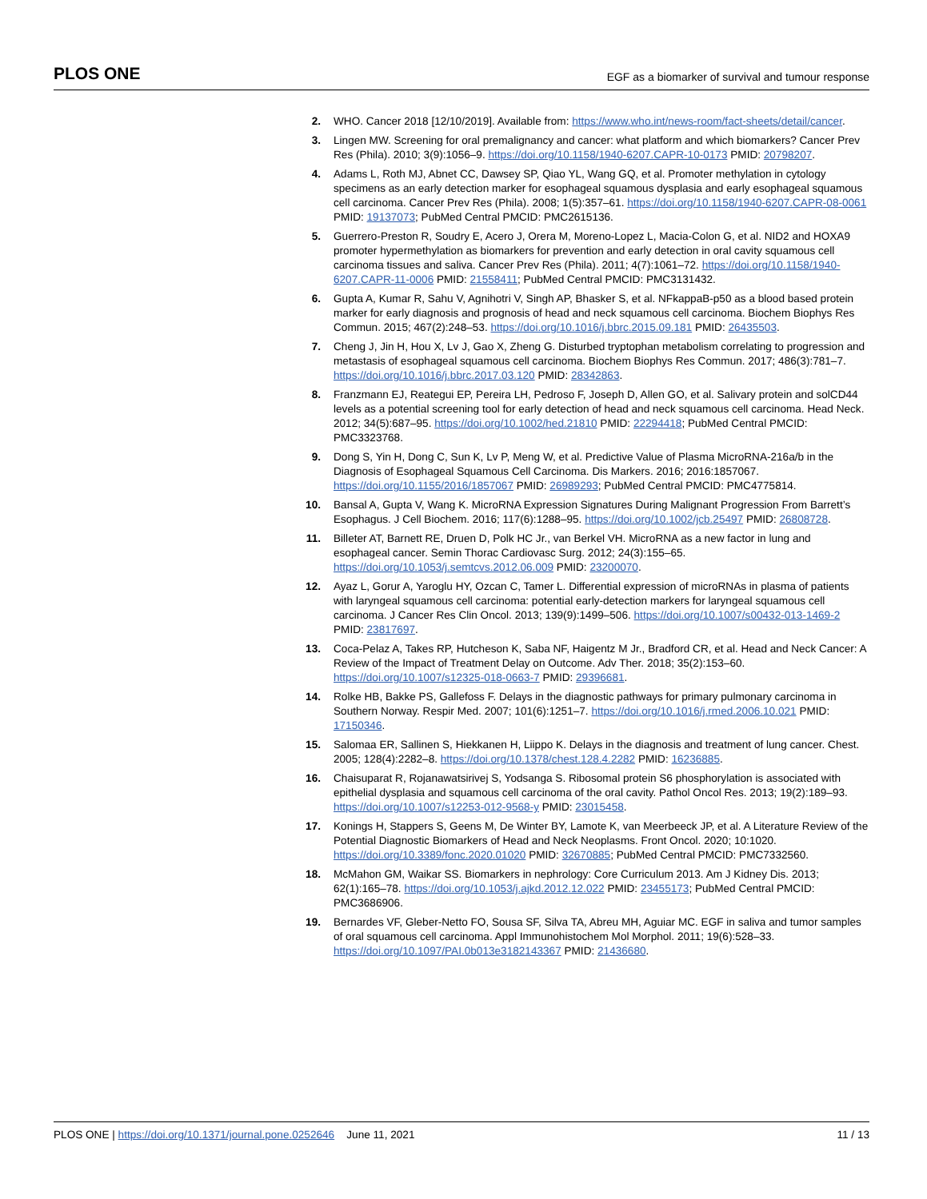PLOS ONE EGF as a biomarker of survival and tumour response
2. WHO. Cancer 2018 [12/10/2019]. Available from: https://www.who.int/news-room/fact-sheets/detail/cancer.
3. Lingen MW. Screening for oral premalignancy and cancer: what platform and which biomarkers? Cancer Prev Res (Phila). 2010; 3(9):1056–9. https://doi.org/10.1158/1940-6207.CAPR-10-0173 PMID: 20798207.
4. Adams L, Roth MJ, Abnet CC, Dawsey SP, Qiao YL, Wang GQ, et al. Promoter methylation in cytology specimens as an early detection marker for esophageal squamous dysplasia and early esophageal squamous cell carcinoma. Cancer Prev Res (Phila). 2008; 1(5):357–61. https://doi.org/10.1158/1940-6207.CAPR-08-0061 PMID: 19137073; PubMed Central PMCID: PMC2615136.
5. Guerrero-Preston R, Soudry E, Acero J, Orera M, Moreno-Lopez L, Macia-Colon G, et al. NID2 and HOXA9 promoter hypermethylation as biomarkers for prevention and early detection in oral cavity squamous cell carcinoma tissues and saliva. Cancer Prev Res (Phila). 2011; 4(7):1061–72. https://doi.org/10.1158/1940-6207.CAPR-11-0006 PMID: 21558411; PubMed Central PMCID: PMC3131432.
6. Gupta A, Kumar R, Sahu V, Agnihotri V, Singh AP, Bhasker S, et al. NFkappaB-p50 as a blood based protein marker for early diagnosis and prognosis of head and neck squamous cell carcinoma. Biochem Biophys Res Commun. 2015; 467(2):248–53. https://doi.org/10.1016/j.bbrc.2015.09.181 PMID: 26435503.
7. Cheng J, Jin H, Hou X, Lv J, Gao X, Zheng G. Disturbed tryptophan metabolism correlating to progression and metastasis of esophageal squamous cell carcinoma. Biochem Biophys Res Commun. 2017; 486(3):781–7. https://doi.org/10.1016/j.bbrc.2017.03.120 PMID: 28342863.
8. Franzmann EJ, Reategui EP, Pereira LH, Pedroso F, Joseph D, Allen GO, et al. Salivary protein and solCD44 levels as a potential screening tool for early detection of head and neck squamous cell carcinoma. Head Neck. 2012; 34(5):687–95. https://doi.org/10.1002/hed.21810 PMID: 22294418; PubMed Central PMCID: PMC3323768.
9. Dong S, Yin H, Dong C, Sun K, Lv P, Meng W, et al. Predictive Value of Plasma MicroRNA-216a/b in the Diagnosis of Esophageal Squamous Cell Carcinoma. Dis Markers. 2016; 2016:1857067. https://doi.org/10.1155/2016/1857067 PMID: 26989293; PubMed Central PMCID: PMC4775814.
10. Bansal A, Gupta V, Wang K. MicroRNA Expression Signatures During Malignant Progression From Barrett’s Esophagus. J Cell Biochem. 2016; 117(6):1288–95. https://doi.org/10.1002/jcb.25497 PMID: 26808728.
11. Billeter AT, Barnett RE, Druen D, Polk HC Jr., van Berkel VH. MicroRNA as a new factor in lung and esophageal cancer. Semin Thorac Cardiovasc Surg. 2012; 24(3):155–65. https://doi.org/10.1053/j.semtcvs.2012.06.009 PMID: 23200070.
12. Ayaz L, Gorur A, Yaroglu HY, Ozcan C, Tamer L. Differential expression of microRNAs in plasma of patients with laryngeal squamous cell carcinoma: potential early-detection markers for laryngeal squamous cell carcinoma. J Cancer Res Clin Oncol. 2013; 139(9):1499–506. https://doi.org/10.1007/s00432-013-1469-2 PMID: 23817697.
13. Coca-Pelaz A, Takes RP, Hutcheson K, Saba NF, Haigentz M Jr., Bradford CR, et al. Head and Neck Cancer: A Review of the Impact of Treatment Delay on Outcome. Adv Ther. 2018; 35(2):153–60. https://doi.org/10.1007/s12325-018-0663-7 PMID: 29396681.
14. Rolke HB, Bakke PS, Gallefoss F. Delays in the diagnostic pathways for primary pulmonary carcinoma in Southern Norway. Respir Med. 2007; 101(6):1251–7. https://doi.org/10.1016/j.rmed.2006.10.021 PMID: 17150346.
15. Salomaa ER, Sallinen S, Hiekkanen H, Liippo K. Delays in the diagnosis and treatment of lung cancer. Chest. 2005; 128(4):2282–8. https://doi.org/10.1378/chest.128.4.2282 PMID: 16236885.
16. Chaisuparat R, Rojanawatsirivej S, Yodsanga S. Ribosomal protein S6 phosphorylation is associated with epithelial dysplasia and squamous cell carcinoma of the oral cavity. Pathol Oncol Res. 2013; 19(2):189–93. https://doi.org/10.1007/s12253-012-9568-y PMID: 23015458.
17. Konings H, Stappers S, Geens M, De Winter BY, Lamote K, van Meerbeeck JP, et al. A Literature Review of the Potential Diagnostic Biomarkers of Head and Neck Neoplasms. Front Oncol. 2020; 10:1020. https://doi.org/10.3389/fonc.2020.01020 PMID: 32670885; PubMed Central PMCID: PMC7332560.
18. McMahon GM, Waikar SS. Biomarkers in nephrology: Core Curriculum 2013. Am J Kidney Dis. 2013; 62(1):165–78. https://doi.org/10.1053/j.ajkd.2012.12.022 PMID: 23455173; PubMed Central PMCID: PMC3686906.
19. Bernardes VF, Gleber-Netto FO, Sousa SF, Silva TA, Abreu MH, Aguiar MC. EGF in saliva and tumor samples of oral squamous cell carcinoma. Appl Immunohistochem Mol Morphol. 2011; 19(6):528–33. https://doi.org/10.1097/PAI.0b013e3182143367 PMID: 21436680.
PLOS ONE | https://doi.org/10.1371/journal.pone.0252646 June 11, 2021 11 / 13